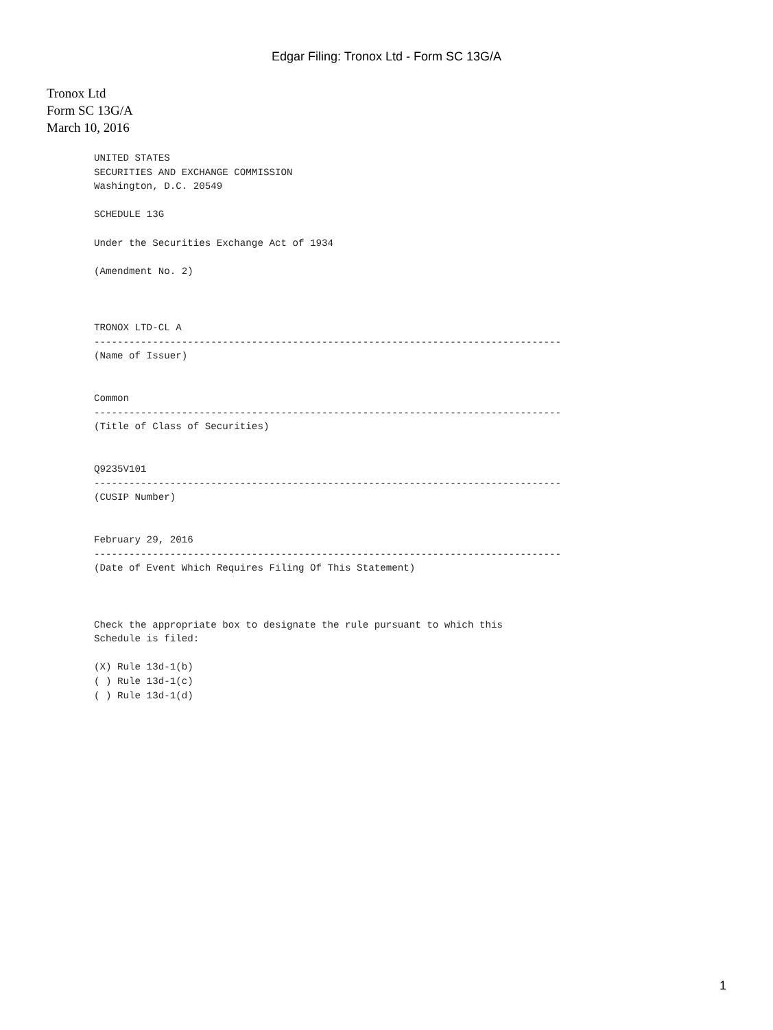Edgar Filing: Tronox Ltd - Form SC 13G/A
Tronox Ltd
Form SC 13G/A
March 10, 2016
UNITED STATES
SECURITIES AND EXCHANGE COMMISSION
Washington, D.C. 20549

SCHEDULE 13G

Under the Securities Exchange Act of 1934

(Amendment No. 2)



TRONOX LTD-CL A
--------------------------------------------------------------------------------
(Name of Issuer)


Common
--------------------------------------------------------------------------------
(Title of Class of Securities)


Q9235V101
--------------------------------------------------------------------------------
(CUSIP Number)


February 29, 2016
--------------------------------------------------------------------------------
(Date of Event Which Requires Filing Of This Statement)



Check the appropriate box to designate the rule pursuant to which this
Schedule is filed:

(X) Rule 13d-1(b)
( ) Rule 13d-1(c)
( ) Rule 13d-1(d)
1